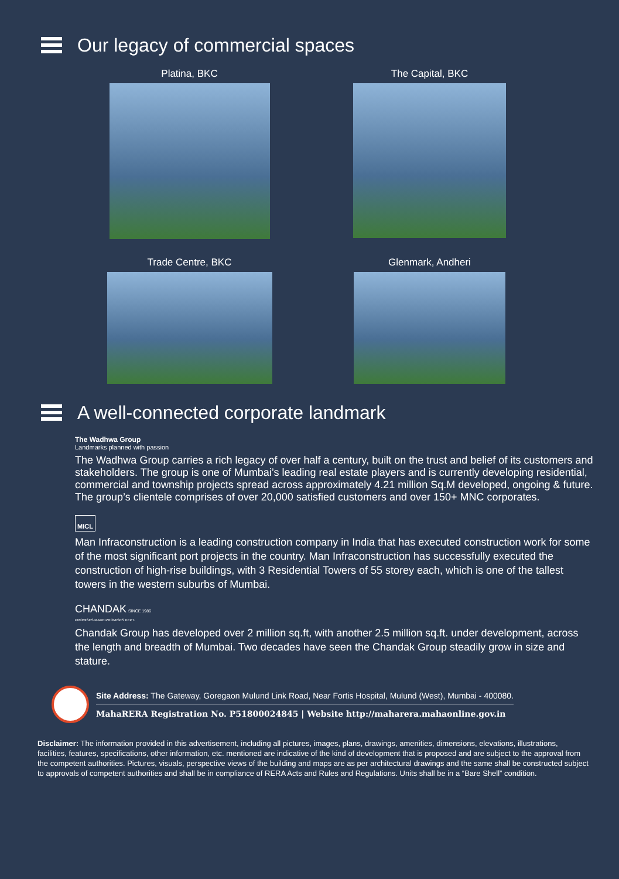Our legacy of commercial spaces
Platina, BKC
The Capital, BKC
Trade Centre, BKC
Glenmark, Andheri
A well-connected corporate landmark
The Wadhwa Group
Landmarks planned with passion
The Wadhwa Group carries a rich legacy of over half a century, built on the trust and belief of its customers and stakeholders. The group is one of Mumbai’s leading real estate players and is currently developing residential, commercial and township projects spread across approximately 4.21 million Sq.M developed, ongoing & future. The group’s clientele comprises of over 20,000 satisfied customers and over 150+ MNC corporates.
MICL
Man Infraconstruction is a leading construction company in India that has executed construction work for some of the most significant port projects in the country. Man Infraconstruction has successfully executed the construction of high-rise buildings, with 3 Residential Towers of 55 storey each, which is one of the tallest towers in the western suburbs of Mumbai.
CHANDAK SINCE 1986
PROMISES MADE.PROMISES KEPT.
Chandak Group has developed over 2 million sq.ft, with another 2.5 million sq.ft. under development, across the length and breadth of Mumbai. Two decades have seen the Chandak Group steadily grow in size and stature.
Site Address: The Gateway, Goregaon Mulund Link Road, Near Fortis Hospital, Mulund (West), Mumbai - 400080.
MahaRERA Registration No. P51800024845 | Website http://maharera.mahaonline.gov.in
Disclaimer: The information provided in this advertisement, including all pictures, images, plans, drawings, amenities, dimensions, elevations, illustrations, facilities, features, specifications, other information, etc. mentioned are indicative of the kind of development that is proposed and are subject to the approval from the competent authorities. Pictures, visuals, perspective views of the building and maps are as per architectural drawings and the same shall be constructed subject to approvals of competent authorities and shall be in compliance of RERA Acts and Rules and Regulations. Units shall be in a “Bare Shell” condition.